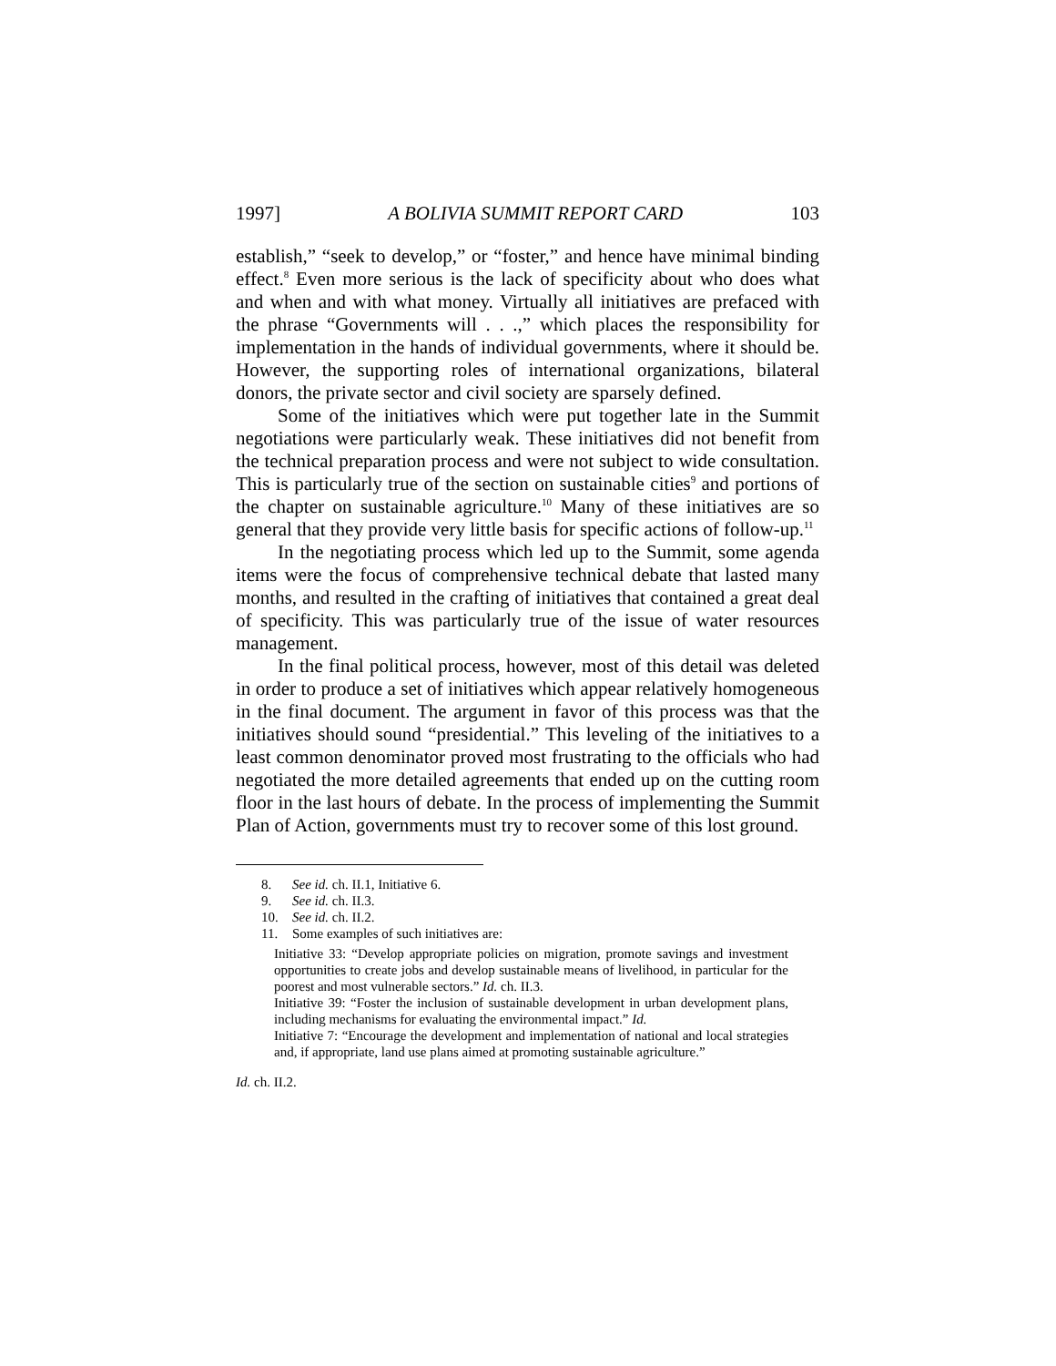1997] A BOLIVIA SUMMIT REPORT CARD 103
establish,” “seek to develop,” or “foster,” and hence have minimal binding effect.<sup>8</sup> Even more serious is the lack of specificity about who does what and when and with what money. Virtually all initiatives are prefaced with the phrase “Governments will . . .,” which places the responsibility for implementation in the hands of individual governments, where it should be. However, the supporting roles of international organizations, bilateral donors, the private sector and civil society are sparsely defined.
Some of the initiatives which were put together late in the Summit negotiations were particularly weak. These initiatives did not benefit from the technical preparation process and were not subject to wide consultation. This is particularly true of the section on sustainable cities<sup>9</sup> and portions of the chapter on sustainable agriculture.<sup>10</sup> Many of these initiatives are so general that they provide very little basis for specific actions of follow-up.<sup>11</sup>
In the negotiating process which led up to the Summit, some agenda items were the focus of comprehensive technical debate that lasted many months, and resulted in the crafting of initiatives that contained a great deal of specificity. This was particularly true of the issue of water resources management.
In the final political process, however, most of this detail was deleted in order to produce a set of initiatives which appear relatively homogeneous in the final document. The argument in favor of this process was that the initiatives should sound “presidential.” This leveling of the initiatives to a least common denominator proved most frustrating to the officials who had negotiated the more detailed agreements that ended up on the cutting room floor in the last hours of debate. In the process of implementing the Summit Plan of Action, governments must try to recover some of this lost ground.
8. See id. ch. II.1, Initiative 6.
9. See id. ch. II.3.
10. See id. ch. II.2.
11. Some examples of such initiatives are:
Initiative 33: “Develop appropriate policies on migration, promote savings and investment opportunities to create jobs and develop sustainable means of livelihood, in particular for the poorest and most vulnerable sectors.” Id. ch. II.3.
Initiative 39: “Foster the inclusion of sustainable development in urban development plans, including mechanisms for evaluating the environmental impact.” Id.
Initiative 7: “Encourage the development and implementation of national and local strategies and, if appropriate, land use plans aimed at promoting sustainable agriculture.”
Id. ch. II.2.